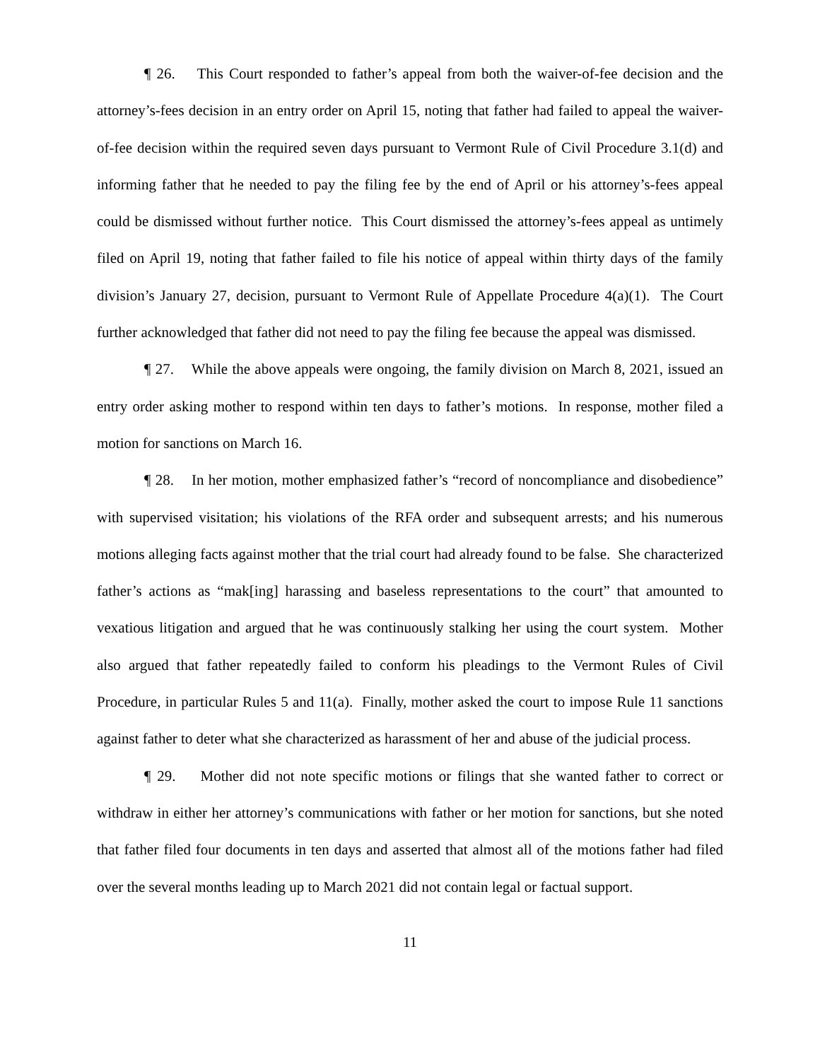¶ 26. This Court responded to father’s appeal from both the waiver-of-fee decision and the attorney’s-fees decision in an entry order on April 15, noting that father had failed to appeal the waiver-of-fee decision within the required seven days pursuant to Vermont Rule of Civil Procedure 3.1(d) and informing father that he needed to pay the filing fee by the end of April or his attorney’s-fees appeal could be dismissed without further notice. This Court dismissed the attorney’s-fees appeal as untimely filed on April 19, noting that father failed to file his notice of appeal within thirty days of the family division’s January 27, decision, pursuant to Vermont Rule of Appellate Procedure 4(a)(1). The Court further acknowledged that father did not need to pay the filing fee because the appeal was dismissed.
¶ 27. While the above appeals were ongoing, the family division on March 8, 2021, issued an entry order asking mother to respond within ten days to father’s motions. In response, mother filed a motion for sanctions on March 16.
¶ 28. In her motion, mother emphasized father’s “record of noncompliance and disobedience” with supervised visitation; his violations of the RFA order and subsequent arrests; and his numerous motions alleging facts against mother that the trial court had already found to be false. She characterized father’s actions as “mak[ing] harassing and baseless representations to the court” that amounted to vexatious litigation and argued that he was continuously stalking her using the court system. Mother also argued that father repeatedly failed to conform his pleadings to the Vermont Rules of Civil Procedure, in particular Rules 5 and 11(a). Finally, mother asked the court to impose Rule 11 sanctions against father to deter what she characterized as harassment of her and abuse of the judicial process.
¶ 29. Mother did not note specific motions or filings that she wanted father to correct or withdraw in either her attorney’s communications with father or her motion for sanctions, but she noted that father filed four documents in ten days and asserted that almost all of the motions father had filed over the several months leading up to March 2021 did not contain legal or factual support.
11